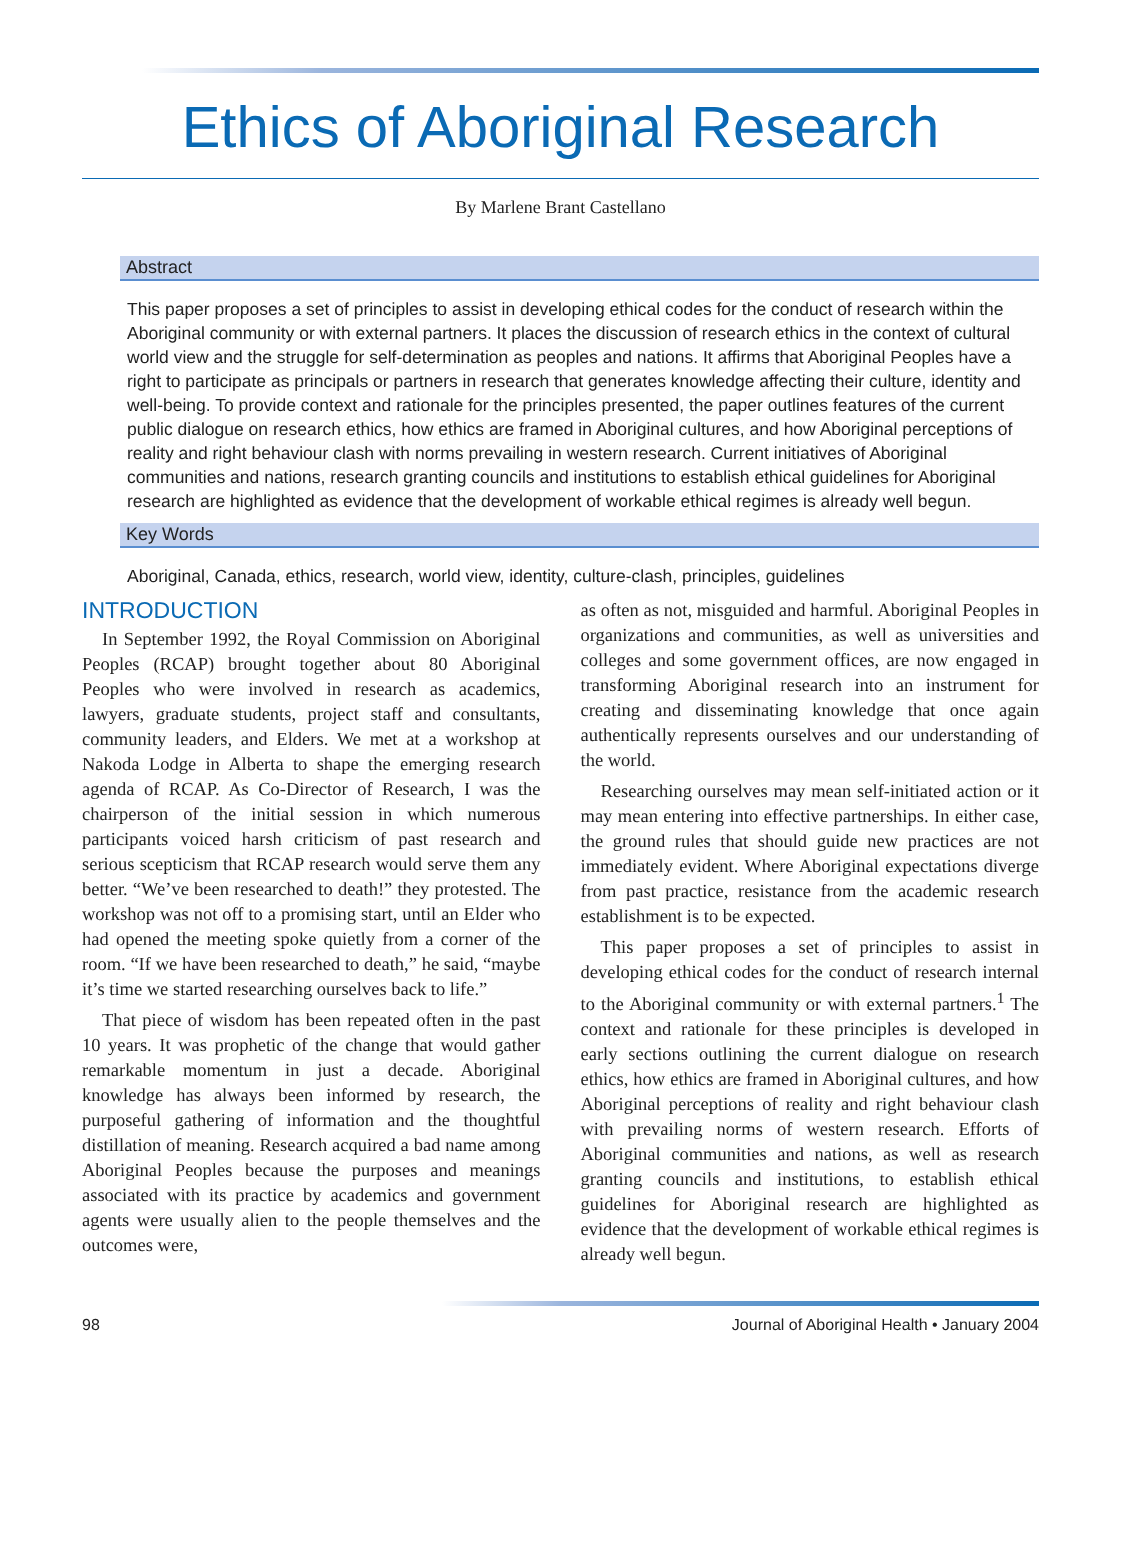Ethics of Aboriginal Research
By Marlene Brant Castellano
Abstract
This paper proposes a set of principles to assist in developing ethical codes for the conduct of research within the Aboriginal community or with external partners. It places the discussion of research ethics in the context of cultural world view and the struggle for self-determination as peoples and nations. It affirms that Aboriginal Peoples have a right to participate as principals or partners in research that generates knowledge affecting their culture, identity and well-being. To provide context and rationale for the principles presented, the paper outlines features of the current public dialogue on research ethics, how ethics are framed in Aboriginal cultures, and how Aboriginal perceptions of reality and right behaviour clash with norms prevailing in western research. Current initiatives of Aboriginal communities and nations, research granting councils and institutions to establish ethical guidelines for Aboriginal research are highlighted as evidence that the development of workable ethical regimes is already well begun.
Key Words
Aboriginal, Canada, ethics, research, world view, identity, culture-clash, principles, guidelines
INTRODUCTION
In September 1992, the Royal Commission on Aboriginal Peoples (RCAP) brought together about 80 Aboriginal Peoples who were involved in research as academics, lawyers, graduate students, project staff and consultants, community leaders, and Elders. We met at a workshop at Nakoda Lodge in Alberta to shape the emerging research agenda of RCAP. As Co-Director of Research, I was the chairperson of the initial session in which numerous participants voiced harsh criticism of past research and serious scepticism that RCAP research would serve them any better. “We’ve been researched to death!” they protested. The workshop was not off to a promising start, until an Elder who had opened the meeting spoke quietly from a corner of the room. “If we have been researched to death,” he said, “maybe it’s time we started researching ourselves back to life.”
That piece of wisdom has been repeated often in the past 10 years. It was prophetic of the change that would gather remarkable momentum in just a decade. Aboriginal knowledge has always been informed by research, the purposeful gathering of information and the thoughtful distillation of meaning. Research acquired a bad name among Aboriginal Peoples because the purposes and meanings associated with its practice by academics and government agents were usually alien to the people themselves and the outcomes were,
as often as not, misguided and harmful. Aboriginal Peoples in organizations and communities, as well as universities and colleges and some government offices, are now engaged in transforming Aboriginal research into an instrument for creating and disseminating knowledge that once again authentically represents ourselves and our understanding of the world.
Researching ourselves may mean self-initiated action or it may mean entering into effective partnerships. In either case, the ground rules that should guide new practices are not immediately evident. Where Aboriginal expectations diverge from past practice, resistance from the academic research establishment is to be expected.
This paper proposes a set of principles to assist in developing ethical codes for the conduct of research internal to the Aboriginal community or with external partners.<sup>1</sup> The context and rationale for these principles is developed in early sections outlining the current dialogue on research ethics, how ethics are framed in Aboriginal cultures, and how Aboriginal perceptions of reality and right behaviour clash with prevailing norms of western research. Efforts of Aboriginal communities and nations, as well as research granting councils and institutions, to establish ethical guidelines for Aboriginal research are highlighted as evidence that the development of workable ethical regimes is already well begun.
98 Journal of Aboriginal Health • January 2004